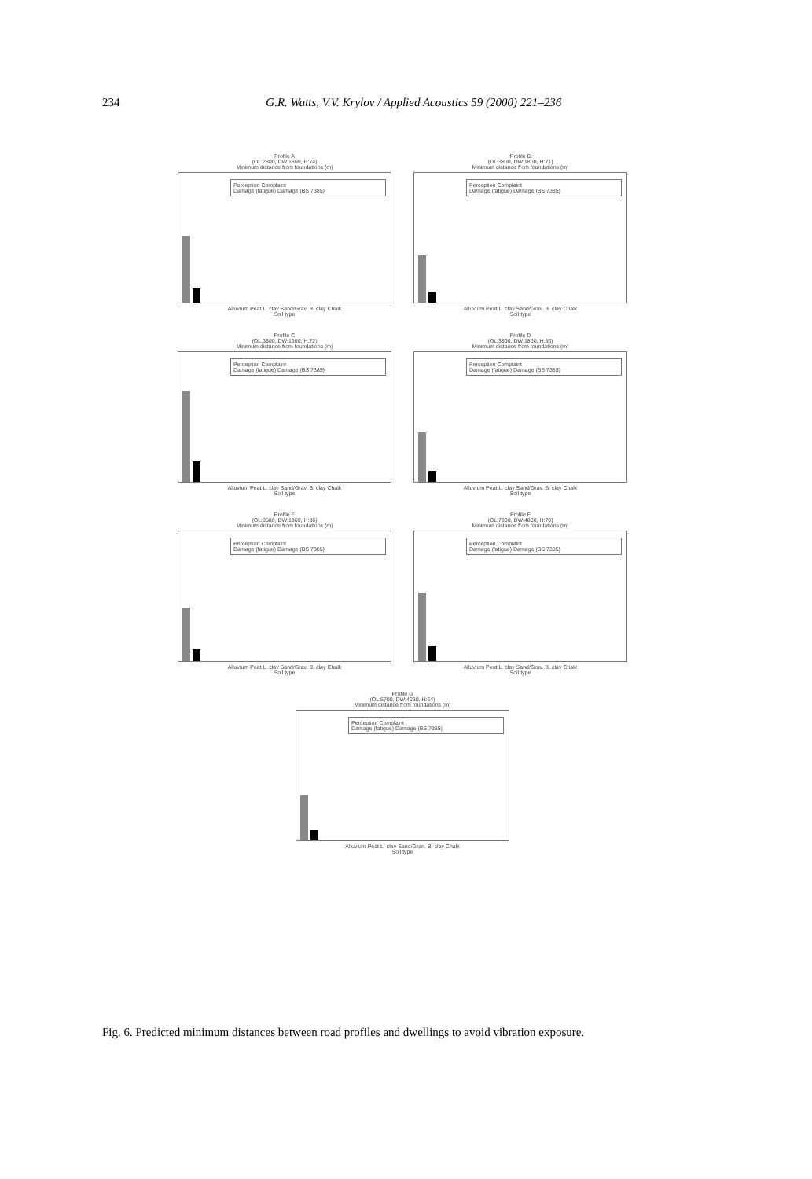234
G.R. Watts, V.V. Krylov / Applied Acoustics 59 (2000) 221–236
Profile A
(OL:2800, DW:1800, H:74)
Minimum distance from foundations (m)
Perception Complaint
Damage (fatigue) Damage (BS 7385)
Alluvium Peat L. clay Sand/Grav. B. clay Chalk
Soil type
Profile B
(OL:3800, DW:1800, H:71)
Minimum distance from foundations (m)
Perception Complaint
Damage (fatigue) Damage (BS 7385)
Alluvium Peat L. clay Sand/Grav. B. clay Chalk
Soil type
Profile C
(OL:3800, DW:1800, H:72)
Minimum distance from foundations (m)
Perception Complaint
Damage (fatigue) Damage (BS 7385)
Alluvium Peat L. clay Sand/Grav. B. clay Chalk
Soil type
Profile D
(OL:3800, DW:1800, H:86)
Minimum distance from foundations (m)
Perception Complaint
Damage (fatigue) Damage (BS 7385)
Alluvium Peat L. clay Sand/Grav. B. clay Chalk
Soil type
Profile E
(OL:3580, DW:1800, H:86)
Minimum distance from foundations (m)
Perception Complaint
Damage (fatigue) Damage (BS 7385)
Alluvium Peat L. clay Sand/Grav. B. clay Chalk
Soil type
Profile F
(OL:7800, DW:4800, H:70)
Minimum distance from foundations (m)
Perception Complaint
Damage (fatigue) Damage (BS 7385)
Alluvium Peat L. clay Sand/Grav. B. clay Chalk
Soil type
Profile G
(OL:5700, DW:4080, H:64)
Minimum distance from foundations (m)
Perception Complaint
Damage (fatigue) Damage (BS 7385)
Alluvium Peat L. clay Sand/Gran. B. clay Chalk
Soil type
Fig. 6. Predicted minimum distances between road profiles and dwellings to avoid vibration exposure.